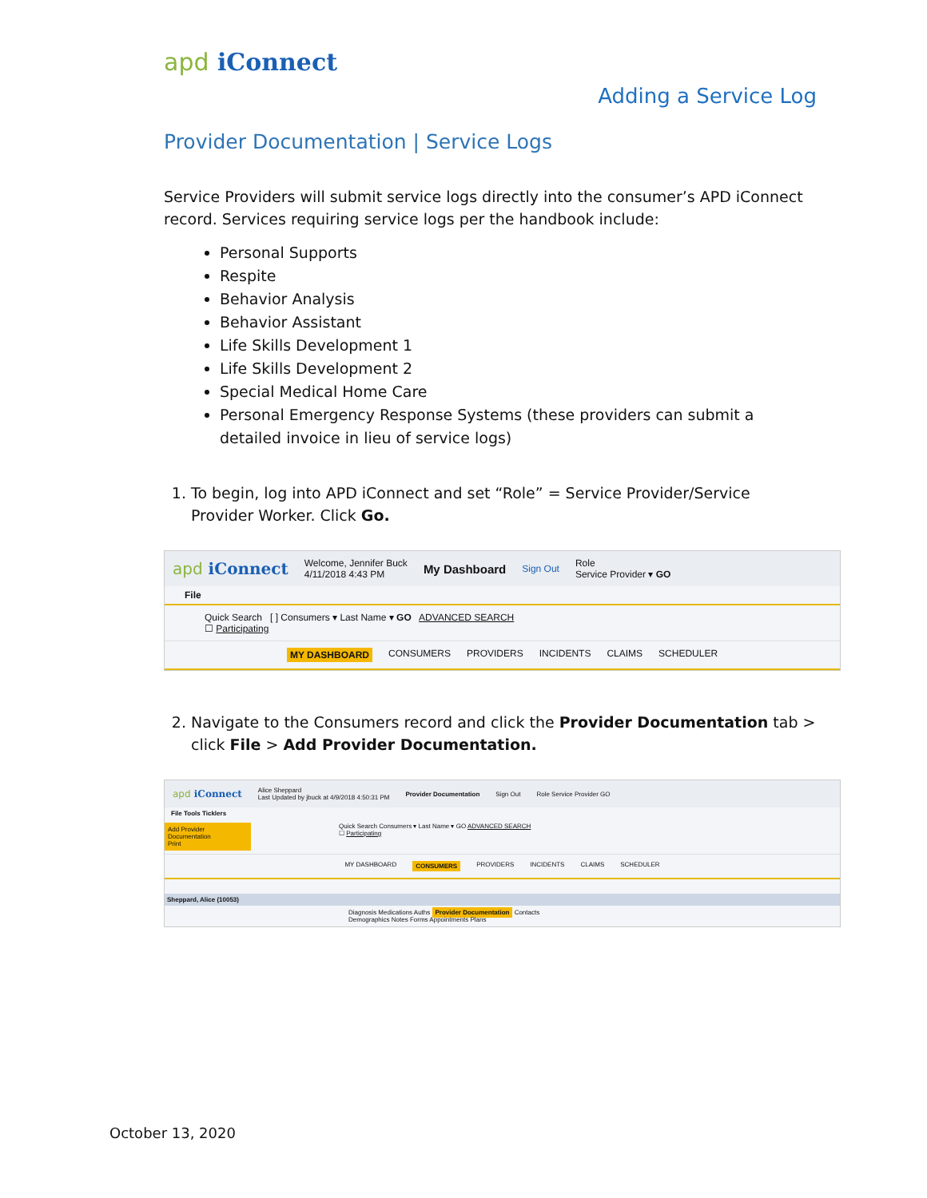apd iConnect
Adding a Service Log
Provider Documentation | Service Logs
Service Providers will submit service logs directly into the consumer’s APD iConnect record. Services requiring service logs per the handbook include:
Personal Supports
Respite
Behavior Analysis
Behavior Assistant
Life Skills Development 1
Life Skills Development 2
Special Medical Home Care
Personal Emergency Response Systems (these providers can submit a detailed invoice in lieu of service logs)
1. To begin, log into APD iConnect and set “Role” = Service Provider/Service Provider Worker. Click Go.
apd iConnect Welcome, Jennifer Buck
4/11/2018 4:43 PM My Dashboard Sign Out Role
Service Provider ▾ GO
File
Quick Search [ ] Consumers ▾ Last Name ▾ GO ADVANCED SEARCH
☐ Participating
MY DASHBOARD CONSUMERS PROVIDERS INCIDENTS CLAIMS SCHEDULER
2. Navigate to the Consumers record and click the Provider Documentation tab > click File > Add Provider Documentation.
apd iConnect Alice Sheppard
Last Updated by jbuck at 4/9/2018 4:50:31 PM Provider Documentation Sign Out Role Service Provider GO
File Tools Ticklers
Add Provider Documentation
Print
Quick Search Consumers ▾ Last Name ▾ GO ADVANCED SEARCH
☐ Participating
MY DASHBOARD CONSUMERS PROVIDERS INCIDENTS CLAIMS SCHEDULER
Sheppard, Alice (10053)
Diagnosis Medications Auths Provider Documentation Contacts
Demographics Notes Forms Appointments Plans
October 13, 2020